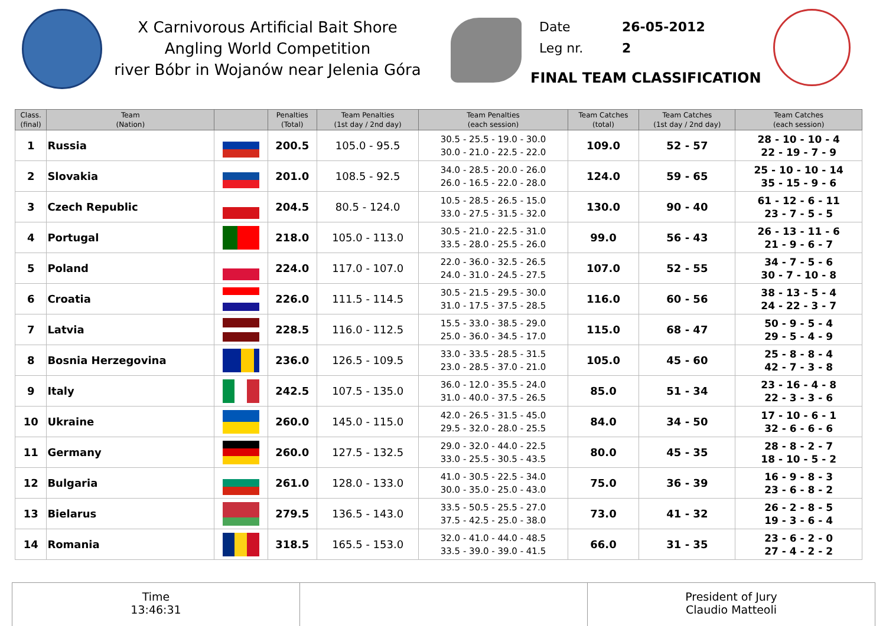X Carnivorous Artificial Bait Shore
Angling World Competition
river Bóbr in Wojanów near Jelenia Góra
Date 26-05-2012
Leg nr. 2
FINAL TEAM CLASSIFICATION
| Class. (final) | Team (Nation) | | Penalties (Total) | Team Penalties (1st day / 2nd day) | Team Penalties (each session) | Team Catches (total) | Team Catches (1st day / 2nd day) | Team Catches (each session) |
| --- | --- | --- | --- | --- | --- | --- | --- | --- |
| 1 | Russia | | 200.5 | 105.0 - 95.5 | 30.5 - 25.5 - 19.0 - 30.0 30.0 - 21.0 - 22.5 - 22.0 | 109.0 | 52 - 57 | 28 - 10 - 10 - 4 22 - 19 - 7 - 9 |
| 2 | Slovakia | | 201.0 | 108.5 - 92.5 | 34.0 - 28.5 - 20.0 - 26.0 26.0 - 16.5 - 22.0 - 28.0 | 124.0 | 59 - 65 | 25 - 10 - 10 - 14 35 - 15 - 9 - 6 |
| 3 | Czech Republic | | 204.5 | 80.5 - 124.0 | 10.5 - 28.5 - 26.5 - 15.0 33.0 - 27.5 - 31.5 - 32.0 | 130.0 | 90 - 40 | 61 - 12 - 6 - 11 23 - 7 - 5 - 5 |
| 4 | Portugal | | 218.0 | 105.0 - 113.0 | 30.5 - 21.0 - 22.5 - 31.0 33.5 - 28.0 - 25.5 - 26.0 | 99.0 | 56 - 43 | 26 - 13 - 11 - 6 21 - 9 - 6 - 7 |
| 5 | Poland | | 224.0 | 117.0 - 107.0 | 22.0 - 36.0 - 32.5 - 26.5 24.0 - 31.0 - 24.5 - 27.5 | 107.0 | 52 - 55 | 34 - 7 - 5 - 6 30 - 7 - 10 - 8 |
| 6 | Croatia | | 226.0 | 111.5 - 114.5 | 30.5 - 21.5 - 29.5 - 30.0 31.0 - 17.5 - 37.5 - 28.5 | 116.0 | 60 - 56 | 38 - 13 - 5 - 4 24 - 22 - 3 - 7 |
| 7 | Latvia | | 228.5 | 116.0 - 112.5 | 15.5 - 33.0 - 38.5 - 29.0 25.0 - 36.0 - 34.5 - 17.0 | 115.0 | 68 - 47 | 50 - 9 - 5 - 4 29 - 5 - 4 - 9 |
| 8 | Bosnia Herzegovina | | 236.0 | 126.5 - 109.5 | 33.0 - 33.5 - 28.5 - 31.5 23.0 - 28.5 - 37.0 - 21.0 | 105.0 | 45 - 60 | 25 - 8 - 8 - 4 42 - 7 - 3 - 8 |
| 9 | Italy | | 242.5 | 107.5 - 135.0 | 36.0 - 12.0 - 35.5 - 24.0 31.0 - 40.0 - 37.5 - 26.5 | 85.0 | 51 - 34 | 23 - 16 - 4 - 8 22 - 3 - 3 - 6 |
| 10 | Ukraine | | 260.0 | 145.0 - 115.0 | 42.0 - 26.5 - 31.5 - 45.0 29.5 - 32.0 - 28.0 - 25.5 | 84.0 | 34 - 50 | 17 - 10 - 6 - 1 32 - 6 - 6 - 6 |
| 11 | Germany | | 260.0 | 127.5 - 132.5 | 29.0 - 32.0 - 44.0 - 22.5 33.0 - 25.5 - 30.5 - 43.5 | 80.0 | 45 - 35 | 28 - 8 - 2 - 7 18 - 10 - 5 - 2 |
| 12 | Bulgaria | | 261.0 | 128.0 - 133.0 | 41.0 - 30.5 - 22.5 - 34.0 30.0 - 35.0 - 25.0 - 43.0 | 75.0 | 36 - 39 | 16 - 9 - 8 - 3 23 - 6 - 8 - 2 |
| 13 | Bielarus | | 279.5 | 136.5 - 143.0 | 33.5 - 50.5 - 25.5 - 27.0 37.5 - 42.5 - 25.0 - 38.0 | 73.0 | 41 - 32 | 26 - 2 - 8 - 5 19 - 3 - 6 - 4 |
| 14 | Romania | | 318.5 | 165.5 - 153.0 | 32.0 - 41.0 - 44.0 - 48.5 33.5 - 39.0 - 39.0 - 41.5 | 66.0 | 31 - 35 | 23 - 6 - 2 - 0 27 - 4 - 2 - 2 |
Time
13:46:31
President of Jury
Claudio Matteoli